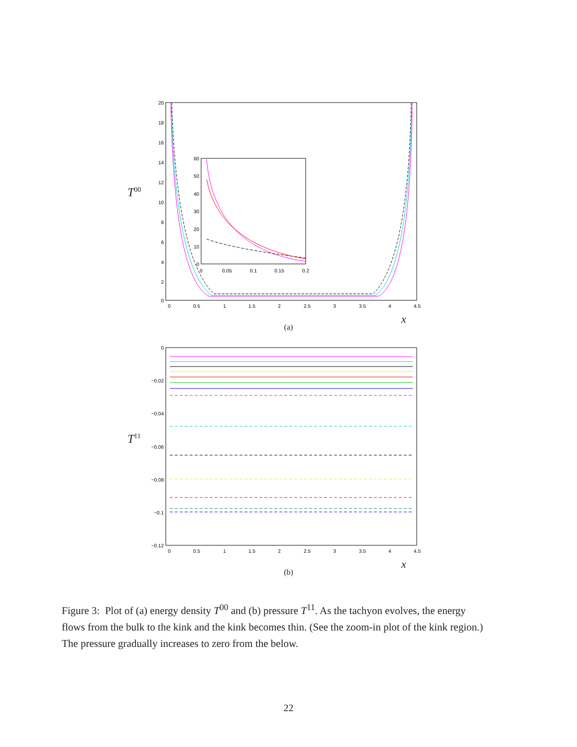20
18
16
14
12
10
8
6
4
2
0
0
0.5
1
1.5
2
2.5
3
3.5
4
4.5
60
50
40
30
20
10
0
0
0.05
0.1
0.15
0.2
T<sup>00</sup>
x
(a)
0
−0.02
−0.04
−0.06
−0.08
−0.1
−0.12
0
0.5
1
1.5
2
2.5
3
3.5
4
4.5
T<sup>11</sup>
x
(b)
Figure 3: Plot of (a) energy density T<sup>00</sup> and (b) pressure T<sup>11</sup>. As the tachyon evolves, the energy flows from the bulk to the kink and the kink becomes thin. (See the zoom-in plot of the kink region.) The pressure gradually increases to zero from the below.
22